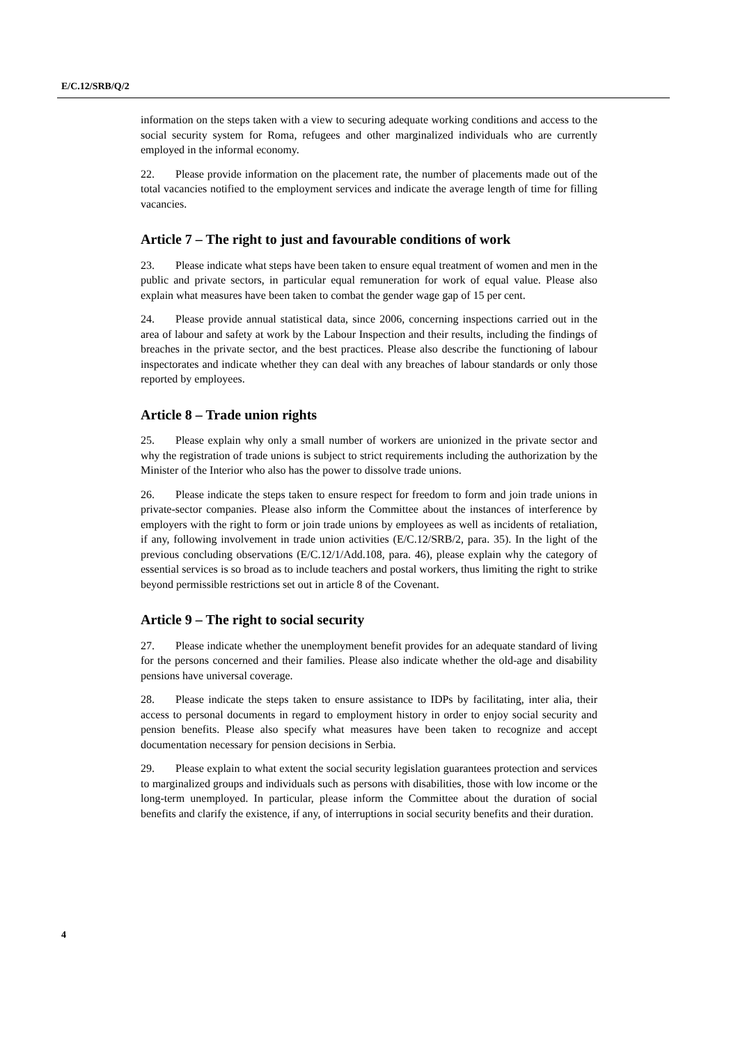E/C.12/SRB/Q/2
information on the steps taken with a view to securing adequate working conditions and access to the social security system for Roma, refugees and other marginalized individuals who are currently employed in the informal economy.
22. Please provide information on the placement rate, the number of placements made out of the total vacancies notified to the employment services and indicate the average length of time for filling vacancies.
Article 7 – The right to just and favourable conditions of work
23. Please indicate what steps have been taken to ensure equal treatment of women and men in the public and private sectors, in particular equal remuneration for work of equal value. Please also explain what measures have been taken to combat the gender wage gap of 15 per cent.
24. Please provide annual statistical data, since 2006, concerning inspections carried out in the area of labour and safety at work by the Labour Inspection and their results, including the findings of breaches in the private sector, and the best practices. Please also describe the functioning of labour inspectorates and indicate whether they can deal with any breaches of labour standards or only those reported by employees.
Article 8 – Trade union rights
25. Please explain why only a small number of workers are unionized in the private sector and why the registration of trade unions is subject to strict requirements including the authorization by the Minister of the Interior who also has the power to dissolve trade unions.
26. Please indicate the steps taken to ensure respect for freedom to form and join trade unions in private-sector companies. Please also inform the Committee about the instances of interference by employers with the right to form or join trade unions by employees as well as incidents of retaliation, if any, following involvement in trade union activities (E/C.12/SRB/2, para. 35). In the light of the previous concluding observations (E/C.12/1/Add.108, para. 46), please explain why the category of essential services is so broad as to include teachers and postal workers, thus limiting the right to strike beyond permissible restrictions set out in article 8 of the Covenant.
Article 9 – The right to social security
27. Please indicate whether the unemployment benefit provides for an adequate standard of living for the persons concerned and their families. Please also indicate whether the old-age and disability pensions have universal coverage.
28. Please indicate the steps taken to ensure assistance to IDPs by facilitating, inter alia, their access to personal documents in regard to employment history in order to enjoy social security and pension benefits. Please also specify what measures have been taken to recognize and accept documentation necessary for pension decisions in Serbia.
29. Please explain to what extent the social security legislation guarantees protection and services to marginalized groups and individuals such as persons with disabilities, those with low income or the long-term unemployed. In particular, please inform the Committee about the duration of social benefits and clarify the existence, if any, of interruptions in social security benefits and their duration.
4